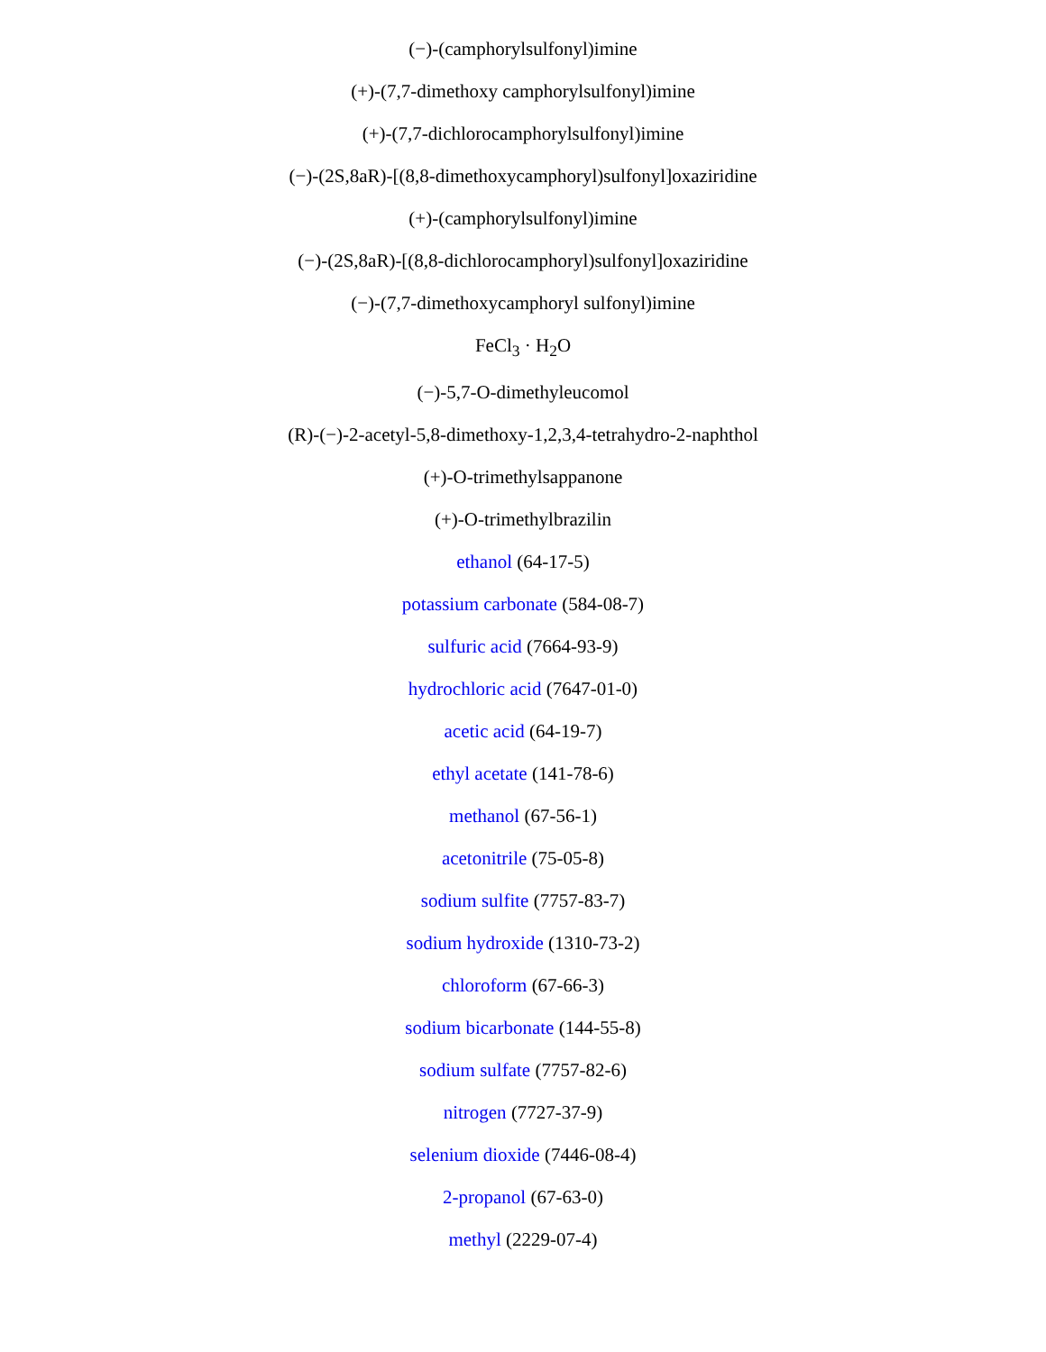(−)-(camphorylsulfonyl)imine
(+)-(7,7-dimethoxy camphorylsulfonyl)imine
(+)-(7,7-dichlorocamphorylsulfonyl)imine
(−)-(2S,8aR)-[(8,8-dimethoxycamphoryl)sulfonyl]oxaziridine
(+)-(camphorylsulfonyl)imine
(−)-(2S,8aR)-[(8,8-dichlorocamphoryl)sulfonyl]oxaziridine
(−)-(7,7-dimethoxycamphoryl sulfonyl)imine
FeCl<sub>3</sub> · H<sub>2</sub>O
(−)-5,7-O-dimethyleucomol
(R)-(−)-2-acetyl-5,8-dimethoxy-1,2,3,4-tetrahydro-2-naphthol
(+)-O-trimethylsappanone
(+)-O-trimethylbrazilin
ethanol (64-17-5)
potassium carbonate (584-08-7)
sulfuric acid (7664-93-9)
hydrochloric acid (7647-01-0)
acetic acid (64-19-7)
ethyl acetate (141-78-6)
methanol (67-56-1)
acetonitrile (75-05-8)
sodium sulfite (7757-83-7)
sodium hydroxide (1310-73-2)
chloroform (67-66-3)
sodium bicarbonate (144-55-8)
sodium sulfate (7757-82-6)
nitrogen (7727-37-9)
selenium dioxide (7446-08-4)
2-propanol (67-63-0)
methyl (2229-07-4)